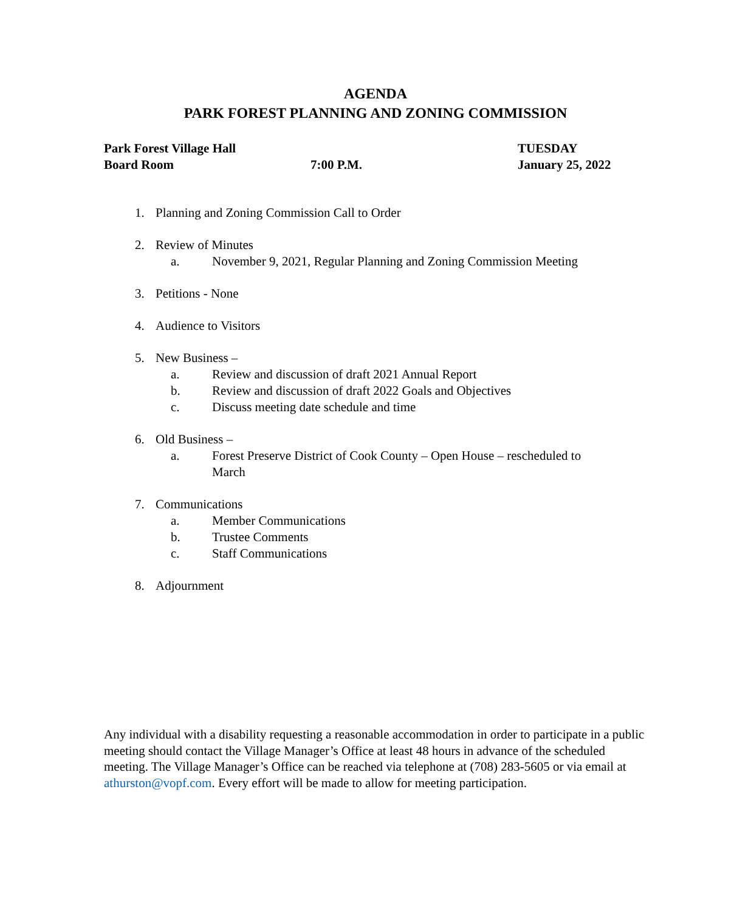AGENDA
PARK FOREST PLANNING AND ZONING COMMISSION
Park Forest Village Hall
Board Room
7:00 P.M.
TUESDAY
January 25, 2022
1. Planning and Zoning Commission Call to Order
2. Review of Minutes
a. November 9, 2021, Regular Planning and Zoning Commission Meeting
3. Petitions - None
4. Audience to Visitors
5. New Business –
a. Review and discussion of draft 2021 Annual Report
b. Review and discussion of draft 2022 Goals and Objectives
c. Discuss meeting date schedule and time
6. Old Business –
a. Forest Preserve District of Cook County – Open House – rescheduled to
March
7. Communications
a. Member Communications
b. Trustee Comments
c. Staff Communications
8. Adjournment
Any individual with a disability requesting a reasonable accommodation in order to participate in a public meeting should contact the Village Manager’s Office at least 48 hours in advance of the scheduled meeting. The Village Manager’s Office can be reached via telephone at (708) 283-5605 or via email at athurston@vopf.com. Every effort will be made to allow for meeting participation.